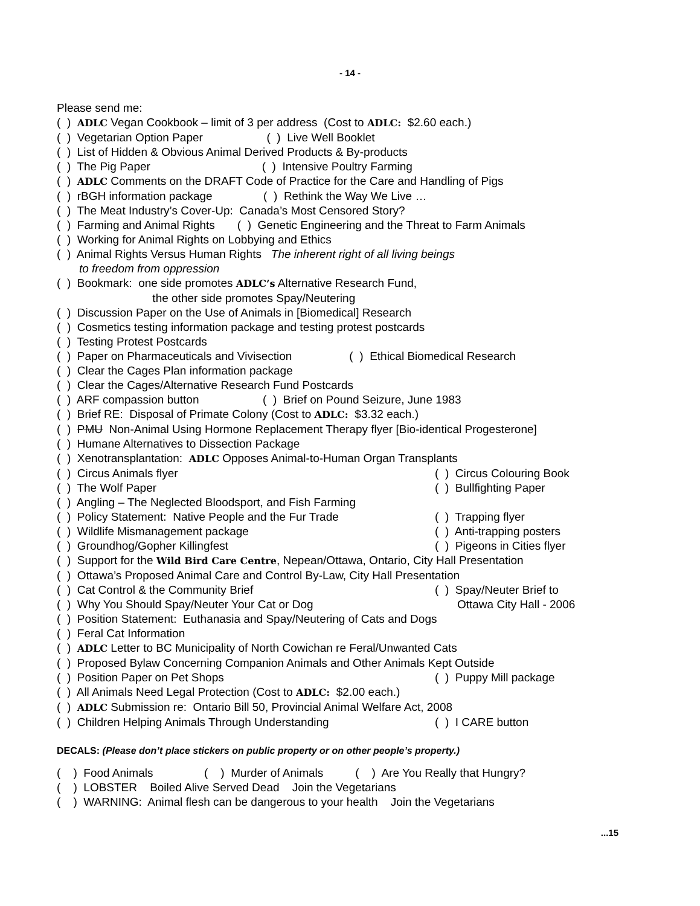- 14 -
Please send me:
( ) ADLC Vegan Cookbook – limit of 3 per address (Cost to ADLC: $2.60 each.)
( ) Vegetarian Option Paper ( ) Live Well Booklet
( ) List of Hidden & Obvious Animal Derived Products & By-products
( ) The Pig Paper ( ) Intensive Poultry Farming
( ) ADLC Comments on the DRAFT Code of Practice for the Care and Handling of Pigs
( ) rBGH information package ( ) Rethink the Way We Live …
( ) The Meat Industry’s Cover-Up: Canada’s Most Censored Story?
( ) Farming and Animal Rights ( ) Genetic Engineering and the Threat to Farm Animals
( ) Working for Animal Rights on Lobbying and Ethics
( ) Animal Rights Versus Human Rights The inherent right of all living beings
to freedom from oppression
( ) Bookmark: one side promotes ADLC’s Alternative Research Fund,
the other side promotes Spay/Neutering
( ) Discussion Paper on the Use of Animals in [Biomedical] Research
( ) Cosmetics testing information package and testing protest postcards
( ) Testing Protest Postcards
( ) Paper on Pharmaceuticals and Vivisection ( ) Ethical Biomedical Research
( ) Clear the Cages Plan information package
( ) Clear the Cages/Alternative Research Fund Postcards
( ) ARF compassion button ( ) Brief on Pound Seizure, June 1983
( ) Brief RE: Disposal of Primate Colony (Cost to ADLC: $3.32 each.)
( ) PMU Non-Animal Using Hormone Replacement Therapy flyer [Bio-identical Progesterone]
( ) Humane Alternatives to Dissection Package
( ) Xenotransplantation: ADLC Opposes Animal-to-Human Organ Transplants
( ) Circus Animals flyer ( ) Circus Colouring Book
( ) The Wolf Paper ( ) Bullfighting Paper
( ) Angling – The Neglected Bloodsport, and Fish Farming
( ) Policy Statement: Native People and the Fur Trade ( ) Trapping flyer
( ) Wildlife Mismanagement package ( ) Anti-trapping posters
( ) Groundhog/Gopher Killingfest ( ) Pigeons in Cities flyer
( ) Support for the Wild Bird Care Centre, Nepean/Ottawa, Ontario, City Hall Presentation
( ) Ottawa’s Proposed Animal Care and Control By-Law, City Hall Presentation
( ) Cat Control & the Community Brief ( ) Spay/Neuter Brief to
( ) Why You Should Spay/Neuter Your Cat or Dog Ottawa City Hall - 2006
( ) Position Statement: Euthanasia and Spay/Neutering of Cats and Dogs
( ) Feral Cat Information
( ) ADLC Letter to BC Municipality of North Cowichan re Feral/Unwanted Cats
( ) Proposed Bylaw Concerning Companion Animals and Other Animals Kept Outside
( ) Position Paper on Pet Shops ( ) Puppy Mill package
( ) All Animals Need Legal Protection (Cost to ADLC: $2.00 each.)
( ) ADLC Submission re: Ontario Bill 50, Provincial Animal Welfare Act, 2008
( ) Children Helping Animals Through Understanding ( ) I CARE button
DECALS: (Please don’t place stickers on public property or on other people’s property.)
( ) Food Animals ( ) Murder of Animals ( ) Are You Really that Hungry?
( ) LOBSTER Boiled Alive Served Dead Join the Vegetarians
( ) WARNING: Animal flesh can be dangerous to your health Join the Vegetarians
...15